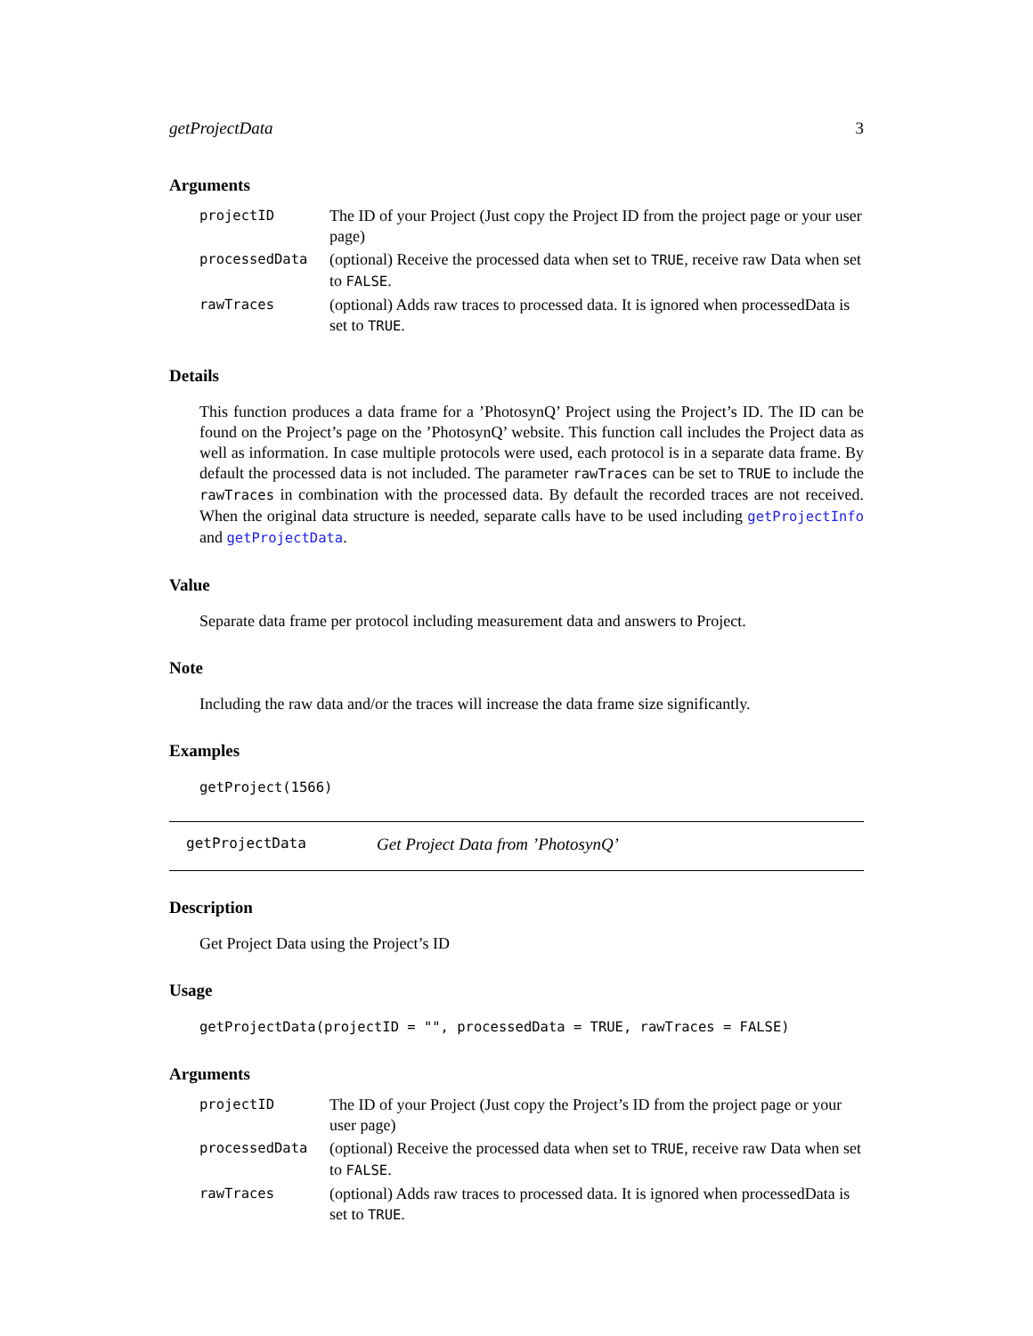getProjectData 3
Arguments
| projectID | The ID of your Project (Just copy the Project ID from the project page or your user page) |
| processedData | (optional) Receive the processed data when set to TRUE , receive raw Data when set to FALSE . |
| rawTraces | (optional) Adds raw traces to processed data. It is ignored when processedData is set to TRUE . |
Details
This function produces a data frame for a ’PhotosynQ’ Project using the Project’s ID. The ID can be found on the Project’s page on the ’PhotosynQ’ website. This function call includes the Project data as well as information. In case multiple protocols were used, each protocol is in a separate data frame. By default the processed data is not included. The parameter rawTraces can be set to TRUE to include the rawTraces in combination with the processed data. By default the recorded traces are not received. When the original data structure is needed, separate calls have to be used including getProjectInfo and getProjectData.
Value
Separate data frame per protocol including measurement data and answers to Project.
Note
Including the raw data and/or the traces will increase the data frame size significantly.
Examples
getProject(1566)
getProjectData Get Project Data from ’PhotosynQ’
Description
Get Project Data using the Project’s ID
Usage
getProjectData(projectID = "", processedData = TRUE, rawTraces = FALSE)
Arguments
| projectID | The ID of your Project (Just copy the Project’s ID from the project page or your user page) |
| processedData | (optional) Receive the processed data when set to TRUE , receive raw Data when set to FALSE . |
| rawTraces | (optional) Adds raw traces to processed data. It is ignored when processedData is set to TRUE . |